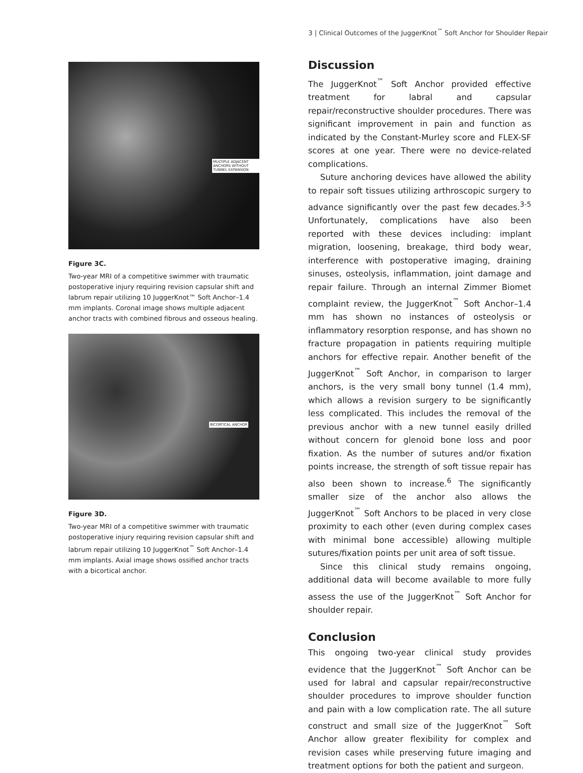3 | Clinical Outcomes of the JuggerKnot<sup>™</sup> Soft Anchor for Shoulder Repair
MULTIPLE ADJACENT ANCHORS WITHOUT TUNNEL EXPANSION
Figure 3C.
Two-year MRI of a competitive swimmer with traumatic postoperative injury requiring revision capsular shift and labrum repair utilizing 10 JuggerKnot™ Soft Anchor–1.4 mm implants. Coronal image shows multiple adjacent anchor tracts with combined fibrous and osseous healing.
BICORTICAL ANCHOR
Figure 3D.
Two-year MRI of a competitive swimmer with traumatic postoperative injury requiring revision capsular shift and labrum repair utilizing 10 JuggerKnot<sup>™</sup> Soft Anchor–1.4 mm implants. Axial image shows ossified anchor tracts with a bicortical anchor.
Discussion
The JuggerKnot<sup>™</sup> Soft Anchor provided effective treatment for labral and capsular repair/reconstructive shoulder procedures. There was significant improvement in pain and function as indicated by the Constant-Murley score and FLEX-SF scores at one year. There were no device-related complications.
Suture anchoring devices have allowed the ability to repair soft tissues utilizing arthroscopic surgery to advance significantly over the past few decades.<sup>3-5</sup> Unfortunately, complications have also been reported with these devices including: implant migration, loosening, breakage, third body wear, interference with postoperative imaging, draining sinuses, osteolysis, inflammation, joint damage and repair failure. Through an internal Zimmer Biomet complaint review, the JuggerKnot<sup>™</sup> Soft Anchor–1.4 mm has shown no instances of osteolysis or inflammatory resorption response, and has shown no fracture propagation in patients requiring multiple anchors for effective repair. Another benefit of the JuggerKnot<sup>™</sup> Soft Anchor, in comparison to larger anchors, is the very small bony tunnel (1.4 mm), which allows a revision surgery to be significantly less complicated. This includes the removal of the previous anchor with a new tunnel easily drilled without concern for glenoid bone loss and poor fixation. As the number of sutures and/or fixation points increase, the strength of soft tissue repair has also been shown to increase.<sup>6</sup> The significantly smaller size of the anchor also allows the JuggerKnot<sup>™</sup> Soft Anchors to be placed in very close proximity to each other (even during complex cases with minimal bone accessible) allowing multiple sutures/fixation points per unit area of soft tissue.
Since this clinical study remains ongoing, additional data will become available to more fully assess the use of the JuggerKnot<sup>™</sup> Soft Anchor for shoulder repair.
Conclusion
This ongoing two-year clinical study provides evidence that the JuggerKnot<sup>™</sup> Soft Anchor can be used for labral and capsular repair/reconstructive shoulder procedures to improve shoulder function and pain with a low complication rate. The all suture construct and small size of the JuggerKnot<sup>™</sup> Soft Anchor allow greater flexibility for complex and revision cases while preserving future imaging and treatment options for both the patient and surgeon.